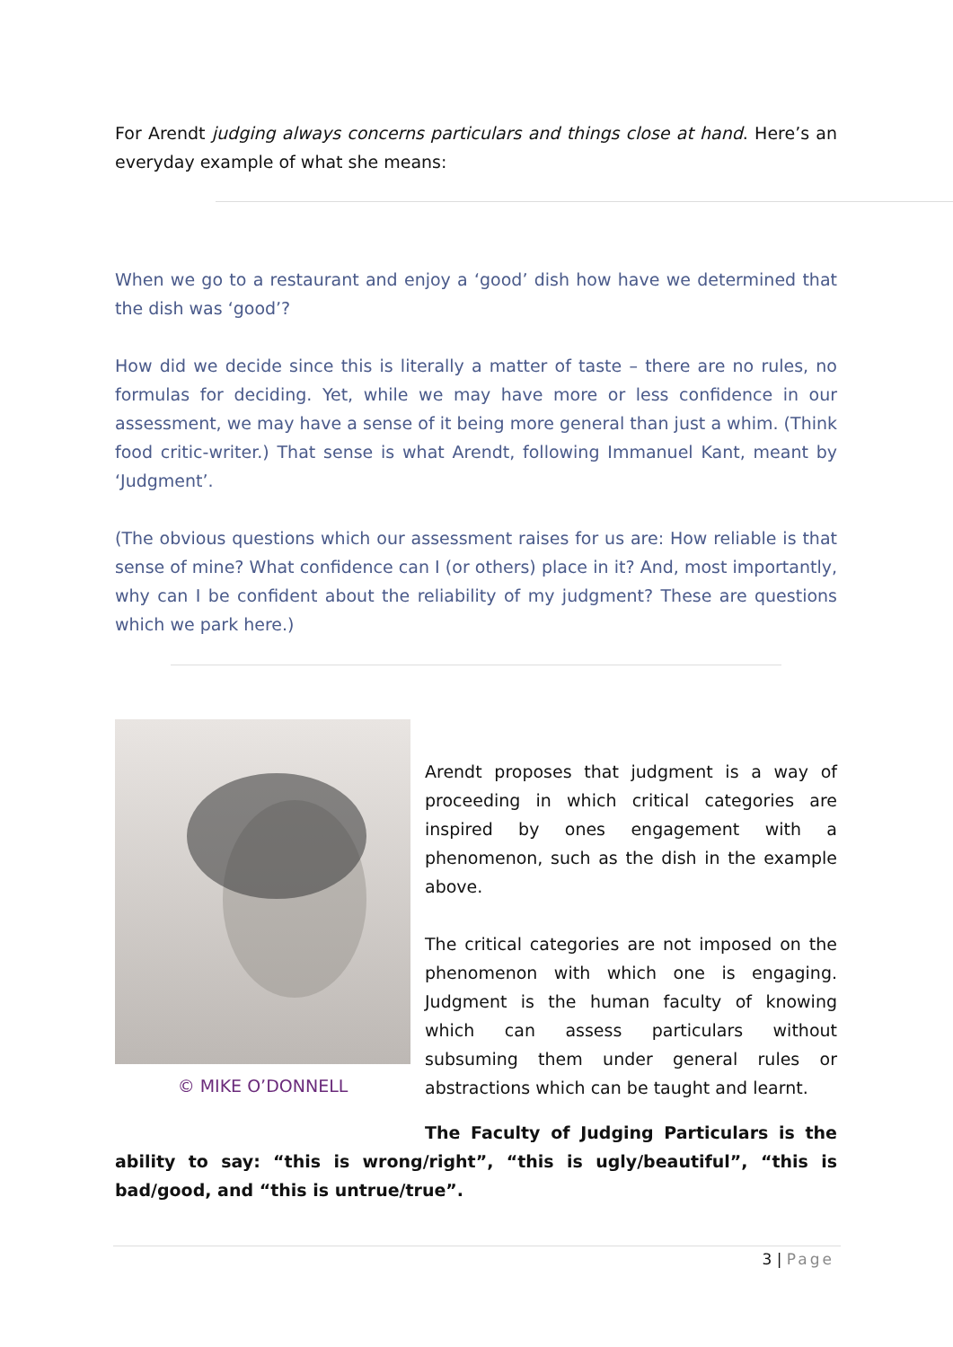For Arendt judging always concerns particulars and things close at hand. Here’s an everyday example of what she means:
When we go to a restaurant and enjoy a ‘good’ dish how have we determined that the dish was ‘good’?
How did we decide since this is literally a matter of taste – there are no rules, no formulas for deciding. Yet, while we may have more or less confidence in our assessment, we may have a sense of it being more general than just a whim. (Think food critic-writer.) That sense is what Arendt, following Immanuel Kant, meant by ‘Judgment’.
(The obvious questions which our assessment raises for us are: How reliable is that sense of mine? What confidence can I (or others) place in it? And, most importantly, why can I be confident about the reliability of my judgment? These are questions which we park here.)
© MIKE O’DONNELL
Arendt proposes that judgment is a way of proceeding in which critical categories are inspired by ones engagement with a phenomenon, such as the dish in the example above.
The critical categories are not imposed on the phenomenon with which one is engaging. Judgment is the human faculty of knowing which can assess particulars without subsuming them under general rules or abstractions which can be taught and learnt.
The Faculty of Judging Particulars is the ability to say: “this is wrong/right”, “this is ugly/beautiful”, “this is bad/good, and “this is untrue/true”.
3 | Page